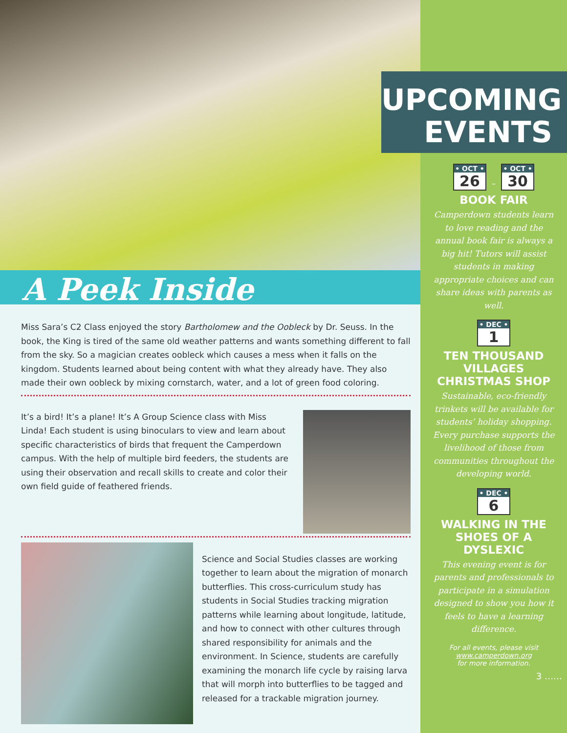A Peek Inside
Miss Sara’s C2 Class enjoyed the story Bartholomew and the Oobleck by Dr. Seuss. In the book, the King is tired of the same old weather patterns and wants something different to fall from the sky. So a magician creates oobleck which causes a mess when it falls on the kingdom. Students learned about being content with what they already have. They also made their own oobleck by mixing cornstarch, water, and a lot of green food coloring.
It’s a bird! It’s a plane! It’s A Group Science class with Miss Linda! Each student is using binoculars to view and learn about specific characteristics of birds that frequent the Camperdown campus. With the help of multiple bird feeders, the students are using their observation and recall skills to create and color their own field guide of feathered friends.
Science and Social Studies classes are working together to learn about the migration of monarch butterflies. This cross-curriculum study has students in Social Studies tracking migration patterns while learning about longitude, latitude, and how to connect with other cultures through shared responsibility for animals and the environment. In Science, students are carefully examining the monarch life cycle by raising larva that will morph into butterflies to be tagged and released for a trackable migration journey.
UPCOMING
EVENTS
• OCT • 26
–
• OCT • 30
BOOK FAIR
Camperdown students learn to love reading and the annual book fair is always a big hit! Tutors will assist students in making appropriate choices and can share ideas with parents as well.
• DEC • 1
TEN THOUSAND VILLAGES CHRISTMAS SHOP
Sustainable, eco-friendly trinkets will be available for students’ holiday shopping. Every purchase supports the livelihood of those from communities throughout the developing world.
• DEC • 6
WALKING IN THE SHOES OF A DYSLEXIC
This evening event is for parents and professionals to participate in a simulation designed to show you how it feels to have a learning difference.
For all events, please visit
www.camperdown.org
for more information.
3 ……